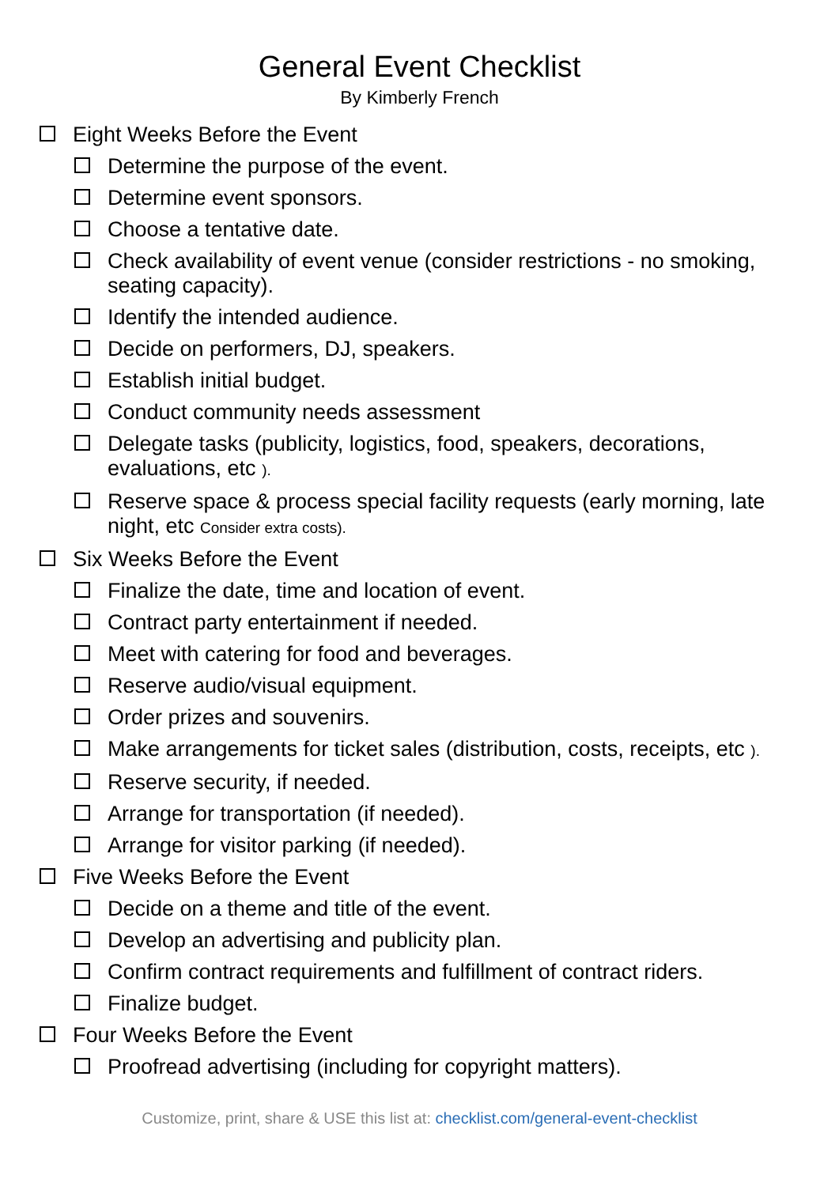General Event Checklist
By Kimberly French
Eight Weeks Before the Event
Determine the purpose of the event.
Determine event sponsors.
Choose a tentative date.
Check availability of event venue (consider restrictions - no smoking, seating capacity).
Identify the intended audience.
Decide on performers, DJ, speakers.
Establish initial budget.
Conduct community needs assessment
Delegate tasks (publicity, logistics, food, speakers, decorations, evaluations, etc ).
Reserve space & process special facility requests (early morning, late night, etc Consider extra costs).
Six Weeks Before the Event
Finalize the date, time and location of event.
Contract party entertainment if needed.
Meet with catering for food and beverages.
Reserve audio/visual equipment.
Order prizes and souvenirs.
Make arrangements for ticket sales (distribution, costs, receipts, etc ).
Reserve security, if needed.
Arrange for transportation (if needed).
Arrange for visitor parking (if needed).
Five Weeks Before the Event
Decide on a theme and title of the event.
Develop an advertising and publicity plan.
Confirm contract requirements and fulfillment of contract riders.
Finalize budget.
Four Weeks Before the Event
Proofread advertising (including for copyright matters).
Customize, print, share & USE this list at: checklist.com/general-event-checklist